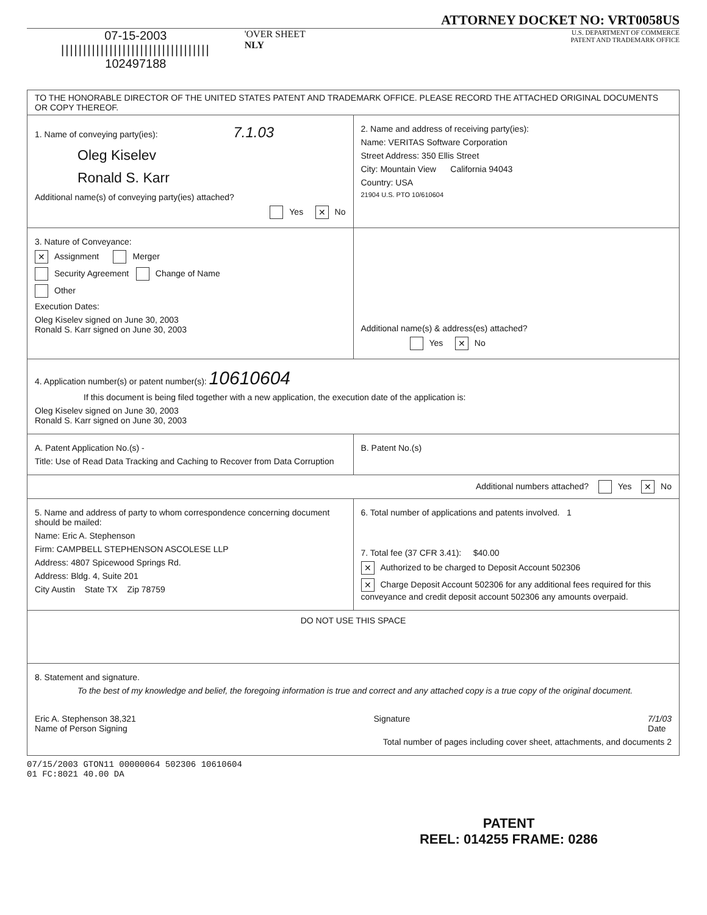ATTORNEY DOCKET NO: VRT0058US
07-15-2003
||||||||||||||||||||||||||||||||||
102497188
'OVER SHEET
NLY
U.S. DEPARTMENT OF COMMERCE
PATENT AND TRADEMARK OFFICE
TO THE HONORABLE DIRECTOR OF THE UNITED STATES PATENT AND TRADEMARK OFFICE. PLEASE RECORD THE ATTACHED ORIGINAL DOCUMENTS OR COPY THEREOF.
1. Name of conveying party(ies): 7.1.03
Oleg Kiselev
Ronald S. Karr
Additional name(s) of conveying party(ies) attached?
Yes ✕ No
2. Name and address of receiving party(ies):
Name: VERITAS Software Corporation
Street Address: 350 Ellis Street
City: Mountain View California 94043
Country: USA
21904 U.S. PTO 10/610604
3. Nature of Conveyance:
✕ Assignment Merger
Security Agreement Change of Name
Other
Execution Dates:
Oleg Kiselev signed on June 30, 2003
Ronald S. Karr signed on June 30, 2003
Additional name(s) & address(es) attached?
Yes ✕ No
4. Application number(s) or patent number(s): 10610604
If this document is being filed together with a new application, the execution date of the application is:
Oleg Kiselev signed on June 30, 2003
Ronald S. Karr signed on June 30, 2003
A. Patent Application No.(s) -
Title: Use of Read Data Tracking and Caching to Recover from Data Corruption
B. Patent No.(s)
Additional numbers attached? Yes ✕ No
5. Name and address of party to whom correspondence concerning document should be mailed:
Name: Eric A. Stephenson
Firm: CAMPBELL STEPHENSON ASCOLESE LLP
Address: 4807 Spicewood Springs Rd.
Address: Bldg. 4, Suite 201
City Austin State TX Zip 78759
6. Total number of applications and patents involved. 1
7. Total fee (37 CFR 3.41): $40.00
✕ Authorized to be charged to Deposit Account 502306
✕ Charge Deposit Account 502306 for any additional fees required for this conveyance and credit deposit account 502306 any amounts overpaid.
DO NOT USE THIS SPACE
8. Statement and signature.
To the best of my knowledge and belief, the foregoing information is true and correct and any attached copy is a true copy of the original document.
Eric A. Stephenson 38,321
Name of Person Signing Signature 7/1/03
Date
Total number of pages including cover sheet, attachments, and documents 2
07/15/2003 GTON11 00000064 502306 10610604
01 FC:8021 40.00 DA
PATENT
REEL: 014255 FRAME: 0286